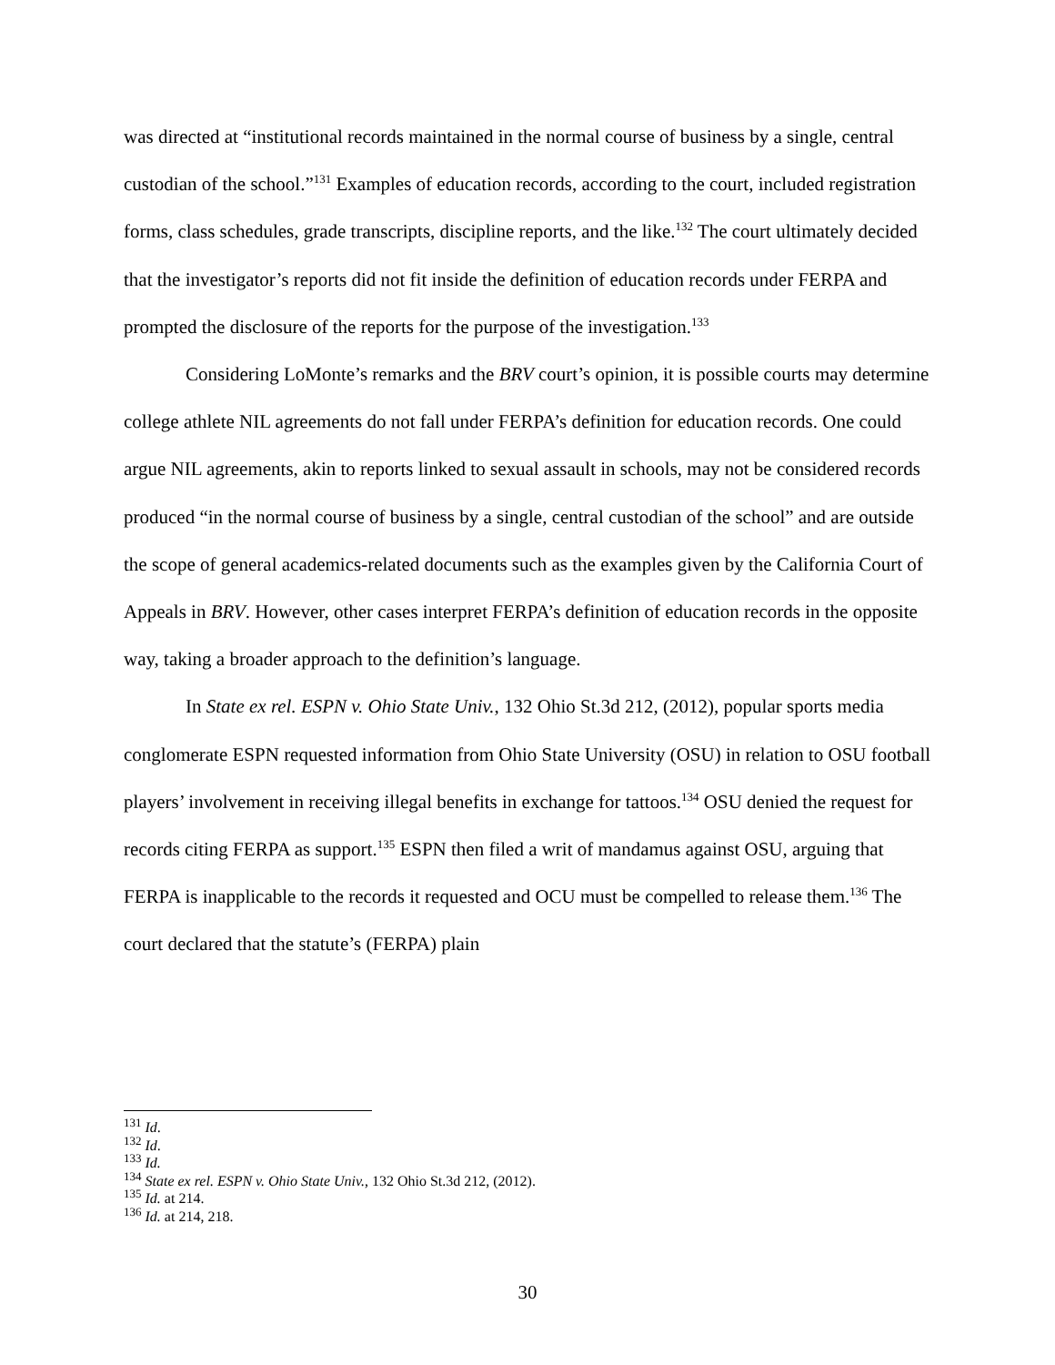was directed at “institutional records maintained in the normal course of business by a single, central custodian of the school.”<sup>131</sup> Examples of education records, according to the court, included registration forms, class schedules, grade transcripts, discipline reports, and the like.<sup>132</sup> The court ultimately decided that the investigator’s reports did not fit inside the definition of education records under FERPA and prompted the disclosure of the reports for the purpose of the investigation.<sup>133</sup>
Considering LoMonte’s remarks and the BRV court’s opinion, it is possible courts may determine college athlete NIL agreements do not fall under FERPA’s definition for education records. One could argue NIL agreements, akin to reports linked to sexual assault in schools, may not be considered records produced “in the normal course of business by a single, central custodian of the school” and are outside the scope of general academics-related documents such as the examples given by the California Court of Appeals in BRV. However, other cases interpret FERPA’s definition of education records in the opposite way, taking a broader approach to the definition’s language.
In State ex rel. ESPN v. Ohio State Univ., 132 Ohio St.3d 212, (2012), popular sports media conglomerate ESPN requested information from Ohio State University (OSU) in relation to OSU football players’ involvement in receiving illegal benefits in exchange for tattoos.<sup>134</sup> OSU denied the request for records citing FERPA as support.<sup>135</sup> ESPN then filed a writ of mandamus against OSU, arguing that FERPA is inapplicable to the records it requested and OCU must be compelled to release them.<sup>136</sup> The court declared that the statute’s (FERPA) plain
<sup>131</sup> Id.
<sup>132</sup> Id.
<sup>133</sup> Id.
<sup>134</sup> State ex rel. ESPN v. Ohio State Univ., 132 Ohio St.3d 212, (2012).
<sup>135</sup> Id. at 214.
<sup>136</sup> Id. at 214, 218.
30